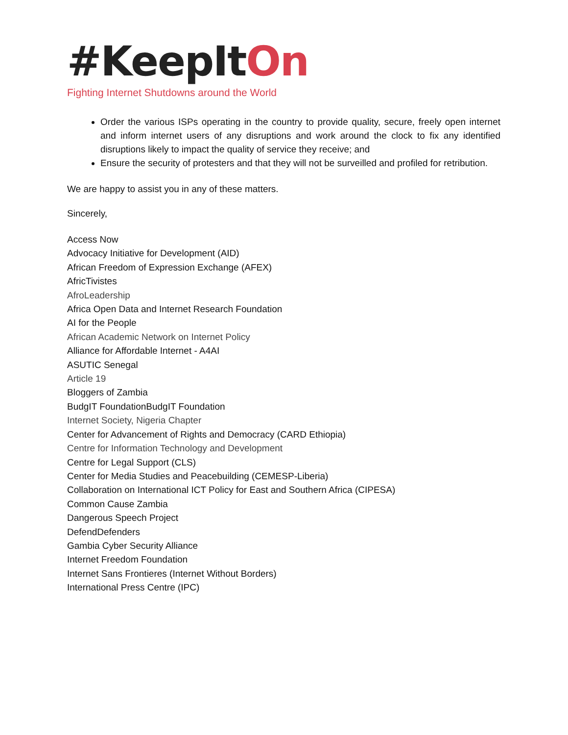#KeepItOn
Fighting Internet Shutdowns around the World
Order the various ISPs operating in the country to provide quality, secure, freely open internet and inform internet users of any disruptions and work around the clock to fix any identified disruptions likely to impact the quality of service they receive; and
Ensure the security of protesters and that they will not be surveilled and profiled for retribution.
We are happy to assist you in any of these matters.
Sincerely,
Access Now
Advocacy Initiative for Development (AID)
African Freedom of Expression Exchange (AFEX)
AfricTivistes
AfroLeadership
Africa Open Data and Internet Research Foundation
AI for the People
African Academic Network on Internet Policy
Alliance for Affordable Internet - A4AI
ASUTIC Senegal
Article 19
Bloggers of Zambia
BudgIT FoundationBudgIT Foundation
Internet Society, Nigeria Chapter
Center for Advancement of Rights and Democracy (CARD Ethiopia)
Centre for Information Technology and Development
Centre for Legal Support (CLS)
Center for Media Studies and Peacebuilding (CEMESP-Liberia)
Collaboration on International ICT Policy for East and Southern Africa (CIPESA)
Common Cause Zambia
Dangerous Speech Project
DefendDefenders
Gambia Cyber Security Alliance
Internet Freedom Foundation
Internet Sans Frontieres (Internet Without Borders)
International Press Centre (IPC)